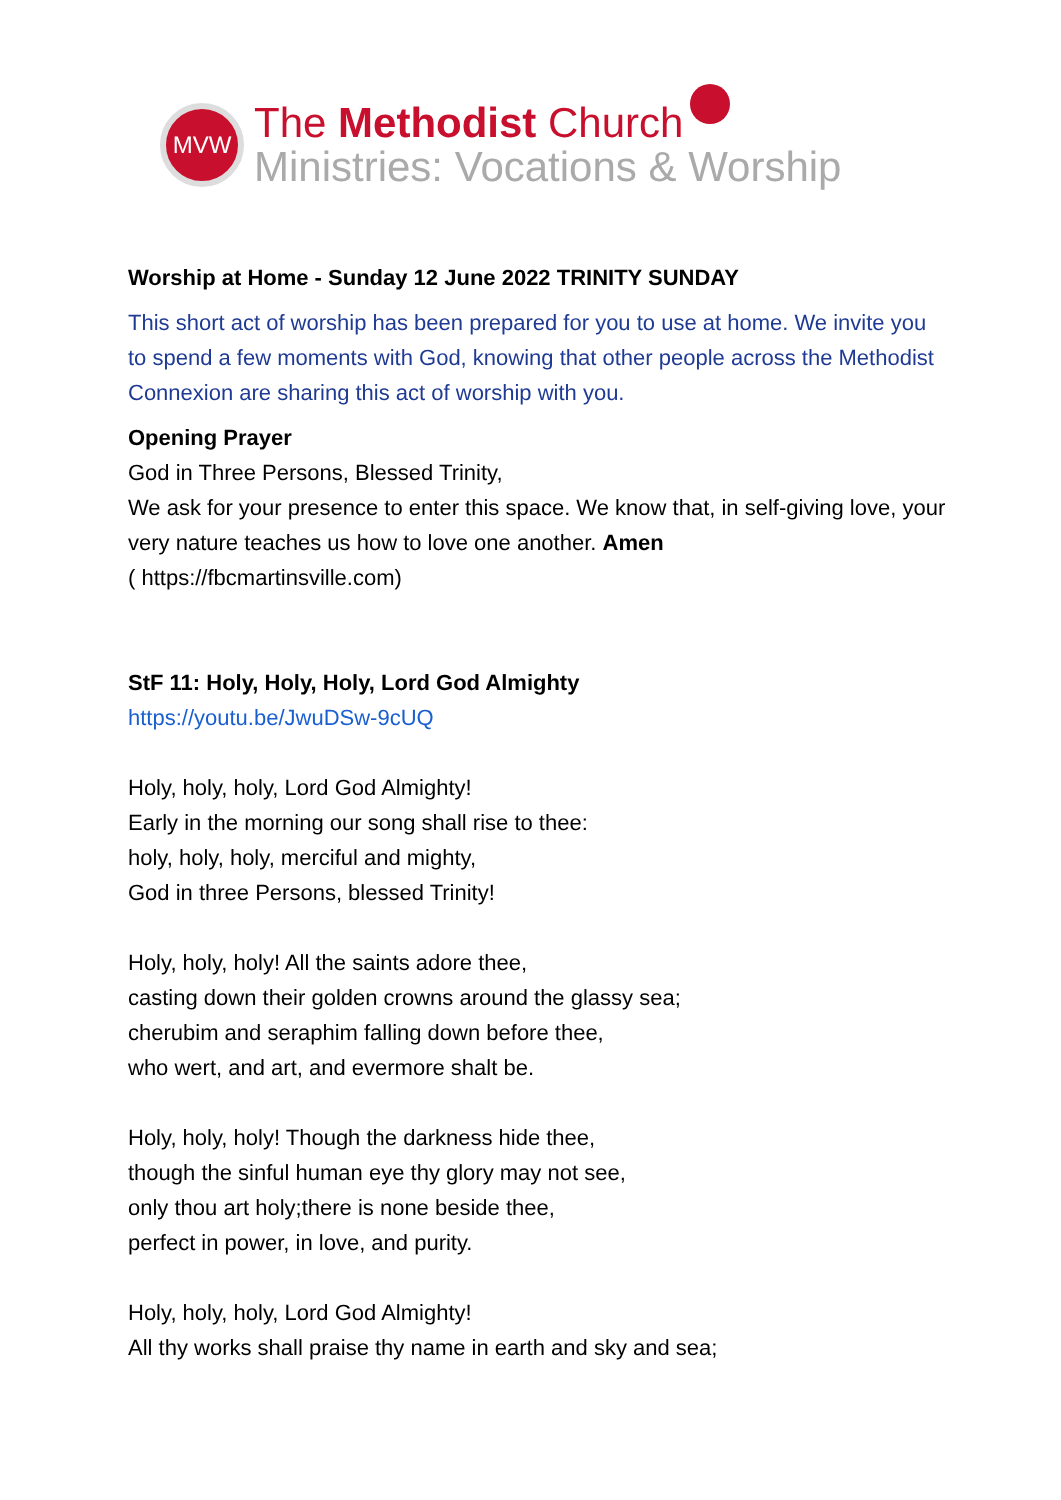MVW
The Methodist Church
Ministries: Vocations & Worship
Worship at Home - Sunday 12 June 2022 TRINITY SUNDAY
This short act of worship has been prepared for you to use at home. We invite you to spend a few moments with God, knowing that other people across the Methodist Connexion are sharing this act of worship with you.
Opening Prayer
God in Three Persons, Blessed Trinity,
We ask for your presence to enter this space. We know that, in self-giving love, your very nature teaches us how to love one another. Amen
( https://fbcmartinsville.com)
StF 11: Holy, Holy, Holy, Lord God Almighty
https://youtu.be/JwuDSw-9cUQ
Holy, holy, holy, Lord God Almighty!
Early in the morning our song shall rise to thee:
holy, holy, holy, merciful and mighty,
God in three Persons, blessed Trinity!
Holy, holy, holy! All the saints adore thee,
casting down their golden crowns around the glassy sea;
cherubim and seraphim falling down before thee,
who wert, and art, and evermore shalt be.
Holy, holy, holy! Though the darkness hide thee,
though the sinful human eye thy glory may not see,
only thou art holy;there is none beside thee,
perfect in power, in love, and purity.
Holy, holy, holy, Lord God Almighty!
All thy works shall praise thy name in earth and sky and sea;